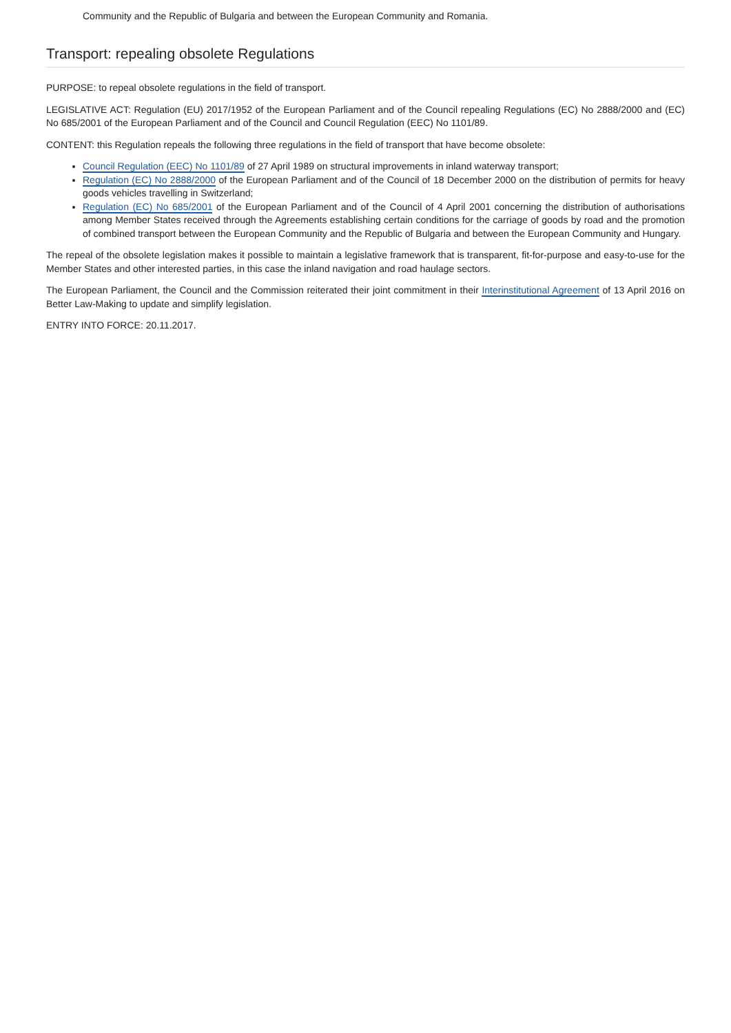Community and the Republic of Bulgaria and between the European Community and Romania.
Transport: repealing obsolete Regulations
PURPOSE: to repeal obsolete regulations in the field of transport.
LEGISLATIVE ACT: Regulation (EU) 2017/1952 of the European Parliament and of the Council repealing Regulations (EC) No 2888/2000 and (EC) No 685/2001 of the European Parliament and of the Council and Council Regulation (EEC) No 1101/89.
CONTENT: this Regulation repeals the following three regulations in the field of transport that have become obsolete:
Council Regulation (EEC) No 1101/89 of 27 April 1989 on structural improvements in inland waterway transport;
Regulation (EC) No 2888/2000 of the European Parliament and of the Council of 18 December 2000 on the distribution of permits for heavy goods vehicles travelling in Switzerland;
Regulation (EC) No 685/2001 of the European Parliament and of the Council of 4 April 2001 concerning the distribution of authorisations among Member States received through the Agreements establishing certain conditions for the carriage of goods by road and the promotion of combined transport between the European Community and the Republic of Bulgaria and between the European Community and Hungary.
The repeal of the obsolete legislation makes it possible to maintain a legislative framework that is transparent, fit-for-purpose and easy-to-use for the Member States and other interested parties, in this case the inland navigation and road haulage sectors.
The European Parliament, the Council and the Commission reiterated their joint commitment in their Interinstitutional Agreement of 13 April 2016 on Better Law-Making to update and simplify legislation.
ENTRY INTO FORCE: 20.11.2017.